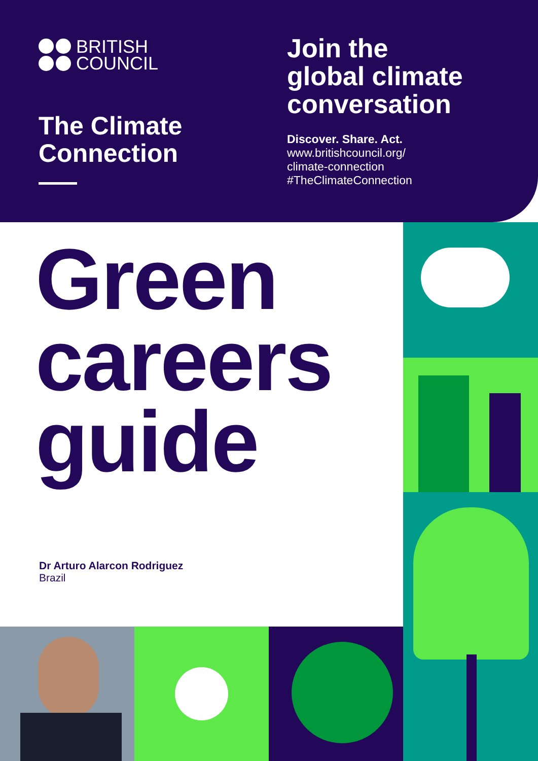BRITISH
COUNCIL
The Climate
Connection
Join the
global climate
conversation
Discover. Share. Act.
www.britishcouncil.org/
climate-connection
#TheClimateConnection
Green
careers
guide
Dr Arturo Alarcon Rodriguez
Brazil